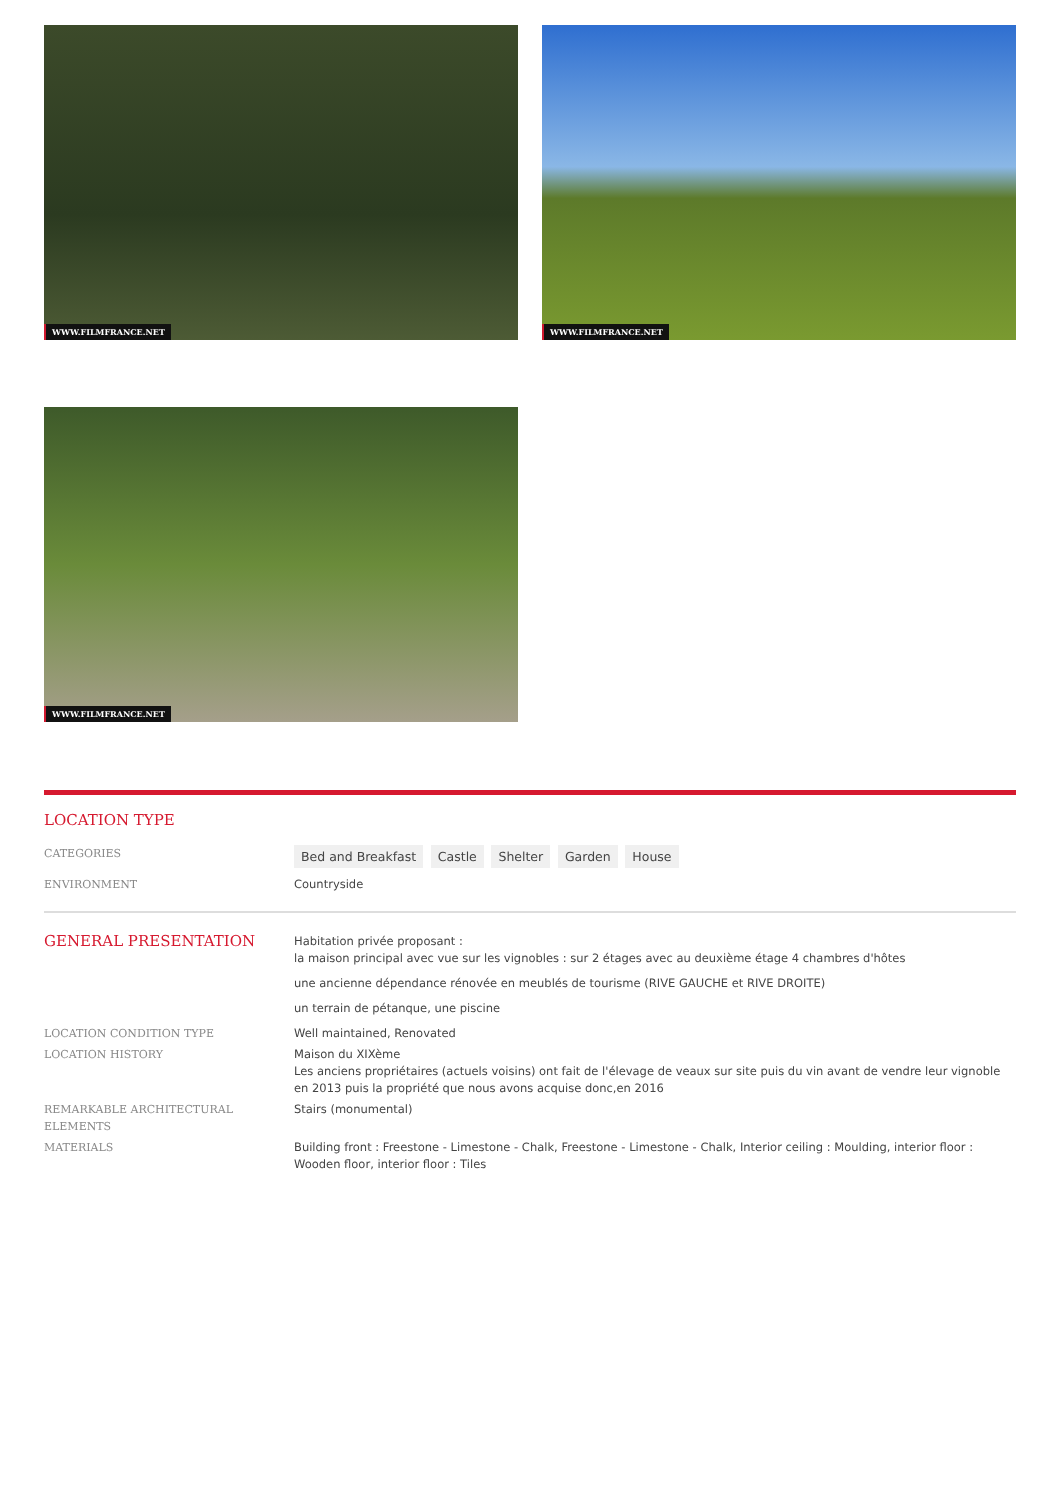WWW.FILMFRANCE.NET
WWW.FILMFRANCE.NET
WWW.FILMFRANCE.NET
LOCATION TYPE
CATEGORIES
Bed and Breakfast Castle Shelter Garden House
ENVIRONMENT Countryside
GENERAL PRESENTATION
Habitation privée proposant :
la maison principal avec vue sur les vignobles : sur 2 étages avec au deuxième étage 4 chambres d'hôtes
une ancienne dépendance rénovée en meublés de tourisme (RIVE GAUCHE et RIVE DROITE)
un terrain de pétanque, une piscine
LOCATION CONDITION TYPE Well maintained, Renovated
LOCATION HISTORY Maison du XIXème
Les anciens propriétaires (actuels voisins) ont fait de l'élevage de veaux sur site puis du vin avant de vendre leur vignoble en 2013 puis la propriété que nous avons acquise donc,en 2016
REMARKABLE ARCHITECTURAL ELEMENTS Stairs (monumental)
MATERIALS Building front : Freestone - Limestone - Chalk, Freestone - Limestone - Chalk, Interior ceiling : Moulding, interior floor : Wooden floor, interior floor : Tiles